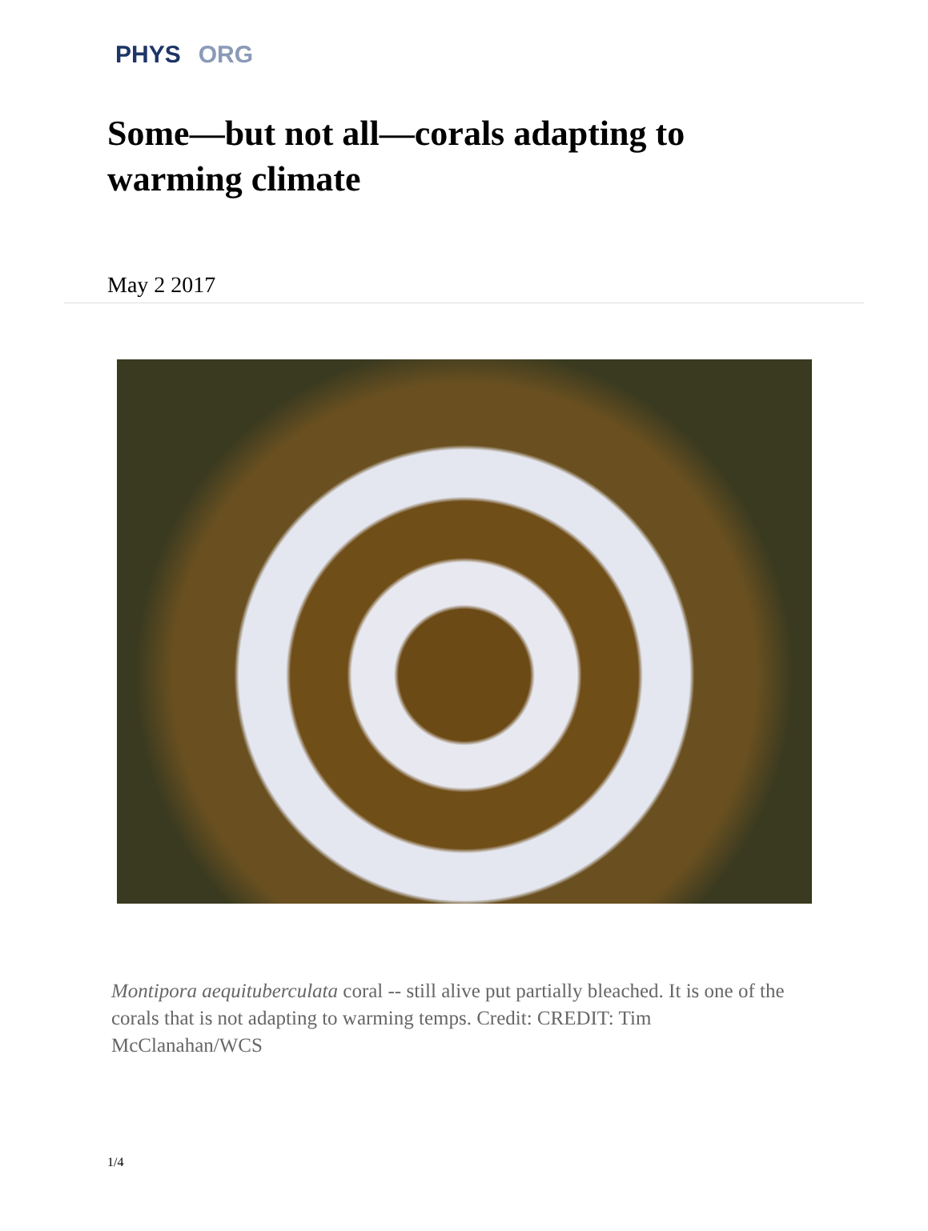PHYS ORG
Some—but not all—corals adapting to warming climate
May 2 2017
Montipora aequituberculata coral -- still alive put partially bleached. It is one of the corals that is not adapting to warming temps. Credit: CREDIT: Tim McClanahan/WCS
1/4